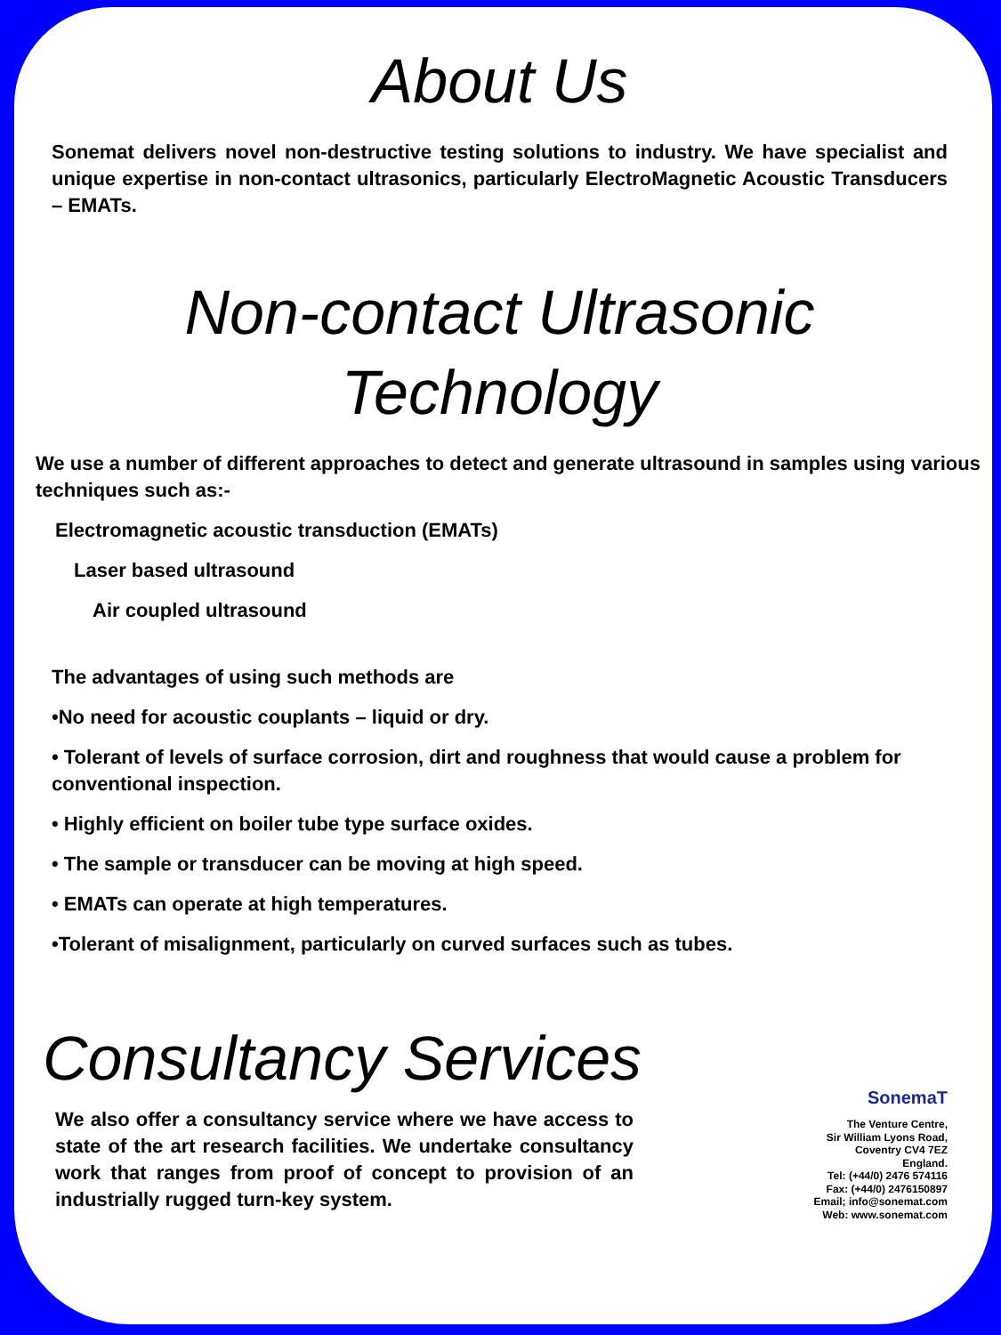About Us
Sonemat delivers novel non-destructive testing solutions to industry. We have specialist and unique expertise in non-contact ultrasonics, particularly ElectroMagnetic Acoustic Transducers – EMATs.
Non-contact Ultrasonic Technology
We use a number of different approaches to detect and generate ultrasound in samples using various techniques such as:-
Electromagnetic acoustic transduction (EMATs)
Laser based ultrasound
Air coupled ultrasound
The advantages of using such methods are
•No need for acoustic couplants – liquid or dry.
• Tolerant of levels of surface corrosion, dirt and roughness that would cause a problem for conventional inspection.
• Highly efficient on boiler tube type surface oxides.
• The sample or transducer can be moving at high speed.
• EMATs can operate at high temperatures.
•Tolerant of misalignment, particularly on curved surfaces such as tubes.
Consultancy Services
We also offer a consultancy service where we have access to state of the art research facilities. We undertake consultancy work that ranges from proof of concept to provision of an industrially rugged turn-key system.
SonemaT
The Venture Centre,
Sir William Lyons Road,
Coventry CV4 7EZ
England.
Tel: (+44/0) 2476 574116
Fax: (+44/0) 2476150897
Email; info@sonemat.com
Web: www.sonemat.com